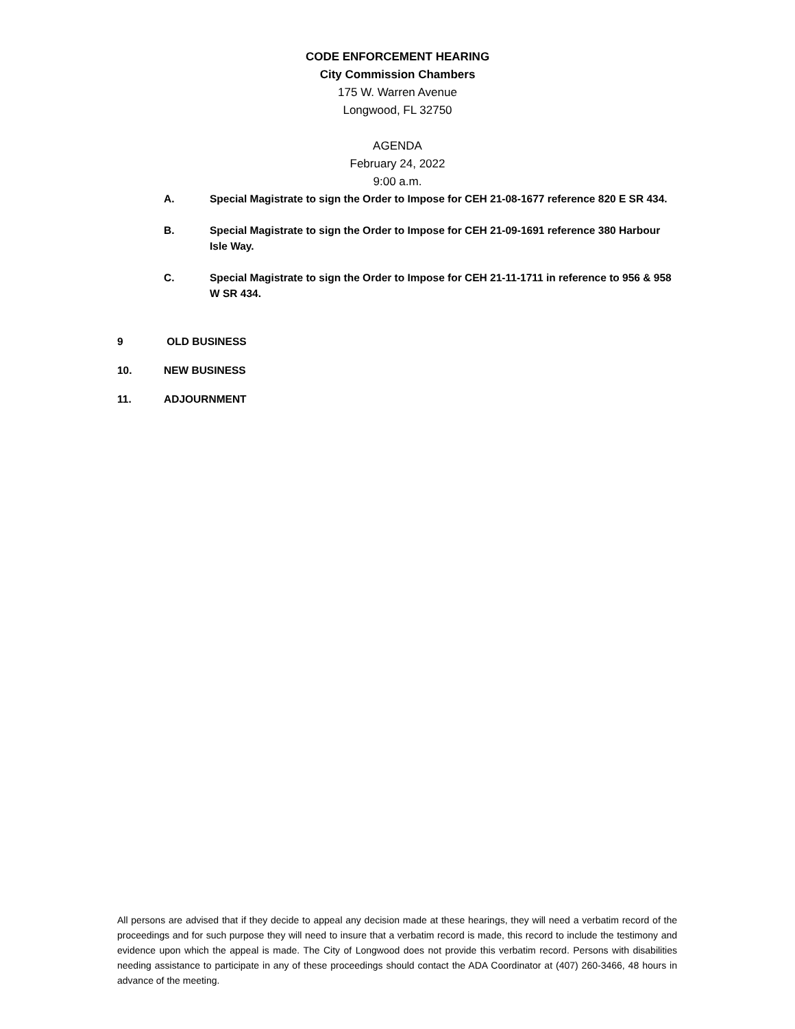CODE ENFORCEMENT HEARING
City Commission Chambers
175 W. Warren Avenue
Longwood, FL 32750
AGENDA
February 24, 2022
9:00 a.m.
A. Special Magistrate to sign the Order to Impose for CEH 21-08-1677 reference 820 E SR 434.
B. Special Magistrate to sign the Order to Impose for CEH 21-09-1691 reference 380 Harbour Isle Way.
C. Special Magistrate to sign the Order to Impose for CEH 21-11-1711 in reference to 956 & 958 W SR 434.
9 OLD BUSINESS
10. NEW BUSINESS
11. ADJOURNMENT
All persons are advised that if they decide to appeal any decision made at these hearings, they will need a verbatim record of the proceedings and for such purpose they will need to insure that a verbatim record is made, this record to include the testimony and evidence upon which the appeal is made. The City of Longwood does not provide this verbatim record. Persons with disabilities needing assistance to participate in any of these proceedings should contact the ADA Coordinator at (407) 260-3466, 48 hours in advance of the meeting.